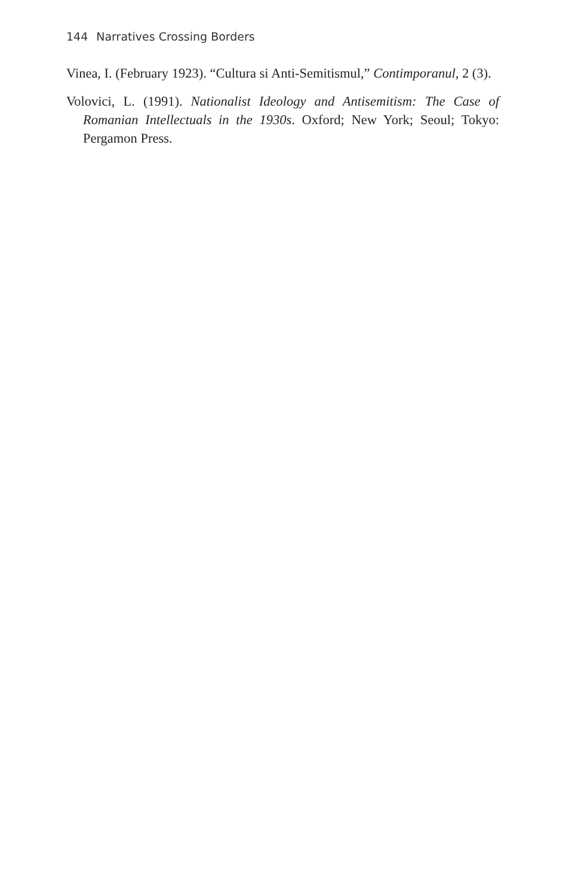144 Narratives Crossing Borders
Vinea, I. (February 1923). “Cultura si Anti-Semitismul,” Contimporanul, 2 (3).
Volovici, L. (1991). Nationalist Ideology and Antisemitism: The Case of Romanian Intellectuals in the 1930s. Oxford; New York; Seoul; Tokyo: Pergamon Press.